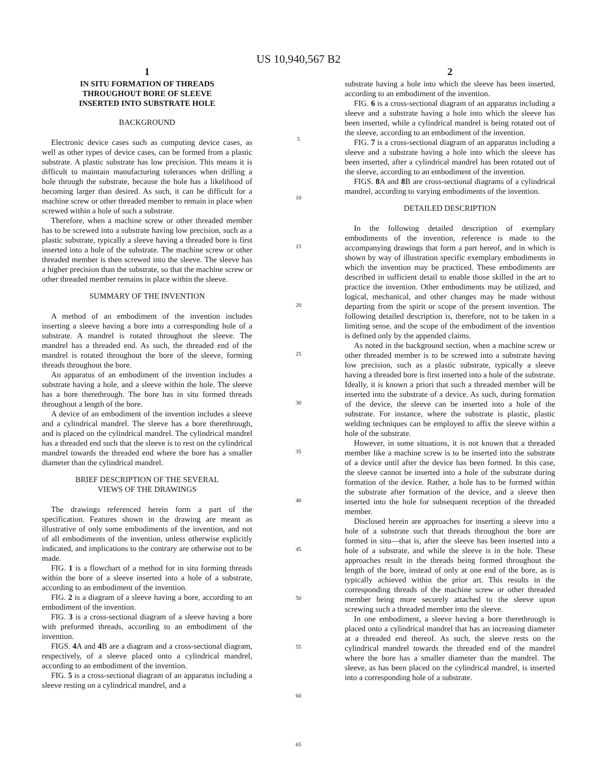US 10,940,567 B2
1
IN SITU FORMATION OF THREADS
THROUGHOUT BORE OF SLEEVE
INSERTED INTO SUBSTRATE HOLE
BACKGROUND
Electronic device cases such as computing device cases, as well as other types of device cases, can be formed from a plastic substrate. A plastic substrate has low precision. This means it is difficult to maintain manufacturing tolerances when drilling a hole through the substrate, because the hole has a likelihood of becoming larger than desired. As such, it can be difficult for a machine screw or other threaded member to remain in place when screwed within a hole of such a substrate.
Therefore, when a machine screw or other threaded member has to be screwed into a substrate having low precision, such as a plastic substrate, typically a sleeve having a threaded bore is first inserted into a hole of the substrate. The machine screw or other threaded member is then screwed into the sleeve. The sleeve has a higher precision than the substrate, so that the machine screw or other threaded member remains in place within the sleeve.
SUMMARY OF THE INVENTION
A method of an embodiment of the invention includes inserting a sleeve having a bore into a corresponding hole of a substrate. A mandrel is rotated throughout the sleeve. The mandrel has a threaded end. As such, the threaded end of the mandrel is rotated throughout the bore of the sleeve, forming threads throughout the bore.
An apparatus of an embodiment of the invention includes a substrate having a hole, and a sleeve within the hole. The sleeve has a bore therethrough. The bore has in situ formed threads throughout a length of the bore.
A device of an embodiment of the invention includes a sleeve and a cylindrical mandrel. The sleeve has a bore therethrough, and is placed on the cylindrical mandrel. The cylindrical mandrel has a threaded end such that the sleeve is to rest on the cylindrical mandrel towards the threaded end where the bore has a smaller diameter than the cylindrical mandrel.
BRIEF DESCRIPTION OF THE SEVERAL
VIEWS OF THE DRAWINGS
The drawings referenced herein form a part of the specification. Features shown in the drawing are meant as illustrative of only some embodiments of the invention, and not of all embodiments of the invention, unless otherwise explicitly indicated, and implications to the contrary are otherwise not to be made.
FIG. 1 is a flowchart of a method for in situ forming threads within the bore of a sleeve inserted into a hole of a substrate, according to an embodiment of the invention.
FIG. 2 is a diagram of a sleeve having a bore, according to an embodiment of the invention.
FIG. 3 is a cross-sectional diagram of a sleeve having a bore with preformed threads, according to an embodiment of the invention.
FIGS. 4 A and 4 B are a diagram and a cross-sectional diagram, respectively, of a sleeve placed onto a cylindrical mandrel, according to an embodiment of the invention.
FIG. 5 is a cross-sectional diagram of an apparatus including a sleeve resting on a cylindrical mandrel, and a
5
10
15
20
25
30
35
40
45
50
55
60
65
2
substrate having a hole into which the sleeve has been inserted, according to an embodiment of the invention.
FIG. 6 is a cross-sectional diagram of an apparatus including a sleeve and a substrate having a hole into which the sleeve has been inserted, while a cylindrical mandrel is being rotated out of the sleeve, according to an embodiment of the invention.
FIG. 7 is a cross-sectional diagram of an apparatus including a sleeve and a substrate having a hole into which the sleeve has been inserted, after a cylindrical mandrel has been rotated out of the sleeve, according to an embodiment of the invention.
FIGS. 8 A and 8 B are cross-sectional diagrams of a cylindrical mandrel, according to varying embodiments of the invention.
DETAILED DESCRIPTION
In the following detailed description of exemplary embodiments of the invention, reference is made to the accompanying drawings that form a part hereof, and in which is shown by way of illustration specific exemplary embodiments in which the invention may be practiced. These embodiments are described in sufficient detail to enable those skilled in the art to practice the invention. Other embodiments may be utilized, and logical, mechanical, and other changes may be made without departing from the spirit or scope of the present invention. The following detailed description is, therefore, not to be taken in a limiting sense, and the scope of the embodiment of the invention is defined only by the appended claims.
As noted in the background section, when a machine screw or other threaded member is to be screwed into a substrate having low precision, such as a plastic substrate, typically a sleeve having a threaded bore is first inserted into a hole of the substrate. Ideally, it is known a priori that such a threaded member will be inserted into the substrate of a device. As such, during formation of the device, the sleeve can be inserted into a hole of the substrate. For instance, where the substrate is plastic, plastic welding techniques can be employed to affix the sleeve within a hole of the substrate.
However, in some situations, it is not known that a threaded member like a machine screw is to be inserted into the substrate of a device until after the device has been formed. In this case, the sleeve cannot be inserted into a hole of the substrate during formation of the device. Rather, a hole has to be formed within the substrate after formation of the device, and a sleeve then inserted into the hole for subsequent reception of the threaded member.
Disclosed herein are approaches for inserting a sleeve into a hole of a substrate such that threads throughout the bore are formed in situ—that is, after the sleeve has been inserted into a hole of a substrate, and while the sleeve is in the hole. These approaches result in the threads being formed throughout the length of the bore, instead of only at one end of the bore, as is typically achieved within the prior art. This results in the corresponding threads of the machine screw or other threaded member being more securely attached to the sleeve upon screwing such a threaded member into the sleeve.
In one embodiment, a sleeve having a bore therethrough is placed onto a cylindrical mandrel that has an increasing diameter at a threaded end thereof. As such, the sleeve rests on the cylindrical mandrel towards the threaded end of the mandrel where the bore has a smaller diameter than the mandrel. The sleeve, as has been placed on the cylindrical mandrel, is inserted into a corresponding hole of a substrate.